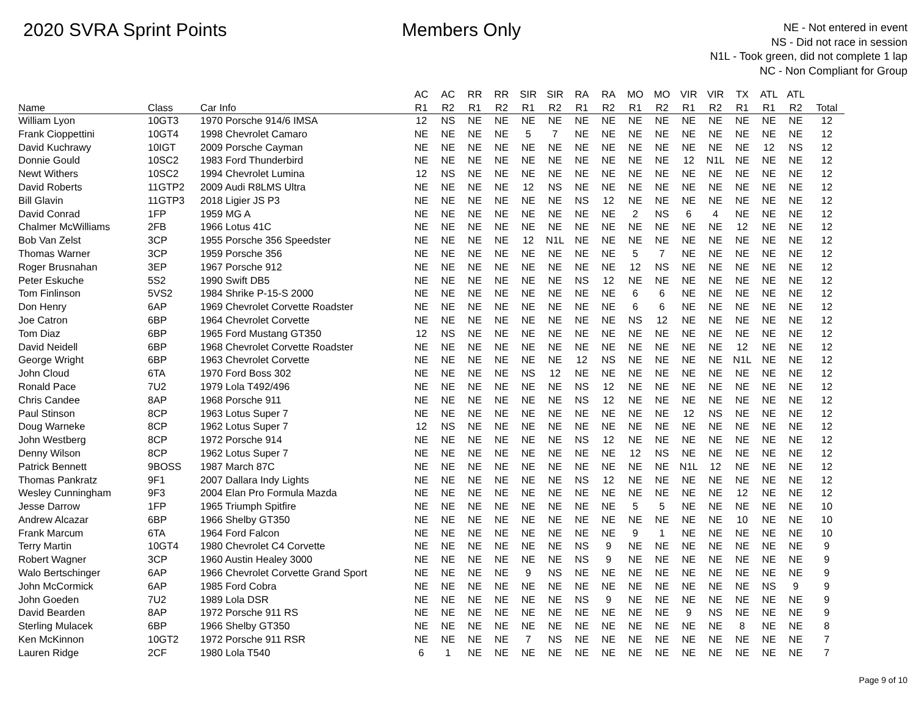2020 SVRA Sprint Points Members Only
NE - Not entered in event
NS - Did not race in session
N1L - Took green, did not complete 1 lap
NC - Non Compliant for Group
| | | | AC | AC | RR | RR | SIR | SIR | RA | RA | MO | MO | VIR | VIR | TX | ATL | ATL | |
| --- | --- | --- | --- | --- | --- | --- | --- | --- | --- | --- | --- | --- | --- | --- | --- | --- | --- | --- |
| Name | Class | Car Info | R1 | R2 | R1 | R2 | R1 | R2 | R1 | R2 | R1 | R2 | R1 | R2 | R1 | R1 | R2 | Total |
| William Lyon | 10GT3 | 1970 Porsche 914/6 IMSA | 12 | NS | NE | NE | NE | NE | NE | NE | NE | NE | NE | NE | NE | NE | NE | 12 |
| Frank Cioppettini | 10GT4 | 1998 Chevrolet Camaro | NE | NE | NE | NE | 5 | 7 | NE | NE | NE | NE | NE | NE | NE | NE | NE | 12 |
| David Kuchrawy | 10IGT | 2009 Porsche Cayman | NE | NE | NE | NE | NE | NE | NE | NE | NE | NE | NE | NE | NE | 12 | NS | 12 |
| Donnie Gould | 10SC2 | 1983 Ford Thunderbird | NE | NE | NE | NE | NE | NE | NE | NE | NE | NE | 12 | N1L | NE | NE | NE | 12 |
| Newt Withers | 10SC2 | 1994 Chevrolet Lumina | 12 | NS | NE | NE | NE | NE | NE | NE | NE | NE | NE | NE | NE | NE | NE | 12 |
| David Roberts | 11GTP2 | 2009 Audi R8LMS Ultra | NE | NE | NE | NE | 12 | NS | NE | NE | NE | NE | NE | NE | NE | NE | NE | 12 |
| Bill Glavin | 11GTP3 | 2018 Ligier JS P3 | NE | NE | NE | NE | NE | NE | NS | 12 | NE | NE | NE | NE | NE | NE | NE | 12 |
| David Conrad | 1FP | 1959 MG A | NE | NE | NE | NE | NE | NE | NE | NE | 2 | NS | 6 | 4 | NE | NE | NE | 12 |
| Chalmer McWilliams | 2FB | 1966 Lotus 41C | NE | NE | NE | NE | NE | NE | NE | NE | NE | NE | NE | NE | 12 | NE | NE | 12 |
| Bob Van Zelst | 3CP | 1955 Porsche 356 Speedster | NE | NE | NE | NE | 12 | N1L | NE | NE | NE | NE | NE | NE | NE | NE | NE | 12 |
| Thomas Warner | 3CP | 1959 Porsche 356 | NE | NE | NE | NE | NE | NE | NE | NE | 5 | 7 | NE | NE | NE | NE | NE | 12 |
| Roger Brusnahan | 3EP | 1967 Porsche 912 | NE | NE | NE | NE | NE | NE | NE | NE | 12 | NS | NE | NE | NE | NE | NE | 12 |
| Peter Eskuche | 5S2 | 1990 Swift DB5 | NE | NE | NE | NE | NE | NE | NS | 12 | NE | NE | NE | NE | NE | NE | NE | 12 |
| Tom Finlinson | 5VS2 | 1984 Shrike P-15-S 2000 | NE | NE | NE | NE | NE | NE | NE | NE | 6 | 6 | NE | NE | NE | NE | NE | 12 |
| Don Henry | 6AP | 1969 Chevrolet Corvette Roadster | NE | NE | NE | NE | NE | NE | NE | NE | 6 | 6 | NE | NE | NE | NE | NE | 12 |
| Joe Catron | 6BP | 1964 Chevrolet Corvette | NE | NE | NE | NE | NE | NE | NE | NE | NS | 12 | NE | NE | NE | NE | NE | 12 |
| Tom Diaz | 6BP | 1965 Ford Mustang GT350 | 12 | NS | NE | NE | NE | NE | NE | NE | NE | NE | NE | NE | NE | NE | NE | 12 |
| David Neidell | 6BP | 1968 Chevrolet Corvette Roadster | NE | NE | NE | NE | NE | NE | NE | NE | NE | NE | NE | NE | 12 | NE | NE | 12 |
| George Wright | 6BP | 1963 Chevrolet Corvette | NE | NE | NE | NE | NE | NE | 12 | NS | NE | NE | NE | NE | N1L | NE | NE | 12 |
| John Cloud | 6TA | 1970 Ford Boss 302 | NE | NE | NE | NE | NS | 12 | NE | NE | NE | NE | NE | NE | NE | NE | NE | 12 |
| Ronald Pace | 7U2 | 1979 Lola T492/496 | NE | NE | NE | NE | NE | NE | NS | 12 | NE | NE | NE | NE | NE | NE | NE | 12 |
| Chris Candee | 8AP | 1968 Porsche 911 | NE | NE | NE | NE | NE | NE | NS | 12 | NE | NE | NE | NE | NE | NE | NE | 12 |
| Paul Stinson | 8CP | 1963 Lotus Super 7 | NE | NE | NE | NE | NE | NE | NE | NE | NE | NE | 12 | NS | NE | NE | NE | 12 |
| Doug Warneke | 8CP | 1962 Lotus Super 7 | 12 | NS | NE | NE | NE | NE | NE | NE | NE | NE | NE | NE | NE | NE | NE | 12 |
| John Westberg | 8CP | 1972 Porsche 914 | NE | NE | NE | NE | NE | NE | NS | 12 | NE | NE | NE | NE | NE | NE | NE | 12 |
| Denny Wilson | 8CP | 1962 Lotus Super 7 | NE | NE | NE | NE | NE | NE | NE | NE | 12 | NS | NE | NE | NE | NE | NE | 12 |
| Patrick Bennett | 9BOSS | 1987 March 87C | NE | NE | NE | NE | NE | NE | NE | NE | NE | NE | N1L | 12 | NE | NE | NE | 12 |
| Thomas Pankratz | 9F1 | 2007 Dallara Indy Lights | NE | NE | NE | NE | NE | NE | NS | 12 | NE | NE | NE | NE | NE | NE | NE | 12 |
| Wesley Cunningham | 9F3 | 2004 Elan Pro Formula Mazda | NE | NE | NE | NE | NE | NE | NE | NE | NE | NE | NE | NE | 12 | NE | NE | 12 |
| Jesse Darrow | 1FP | 1965 Triumph Spitfire | NE | NE | NE | NE | NE | NE | NE | NE | 5 | 5 | NE | NE | NE | NE | NE | 10 |
| Andrew Alcazar | 6BP | 1966 Shelby GT350 | NE | NE | NE | NE | NE | NE | NE | NE | NE | NE | NE | NE | 10 | NE | NE | 10 |
| Frank Marcum | 6TA | 1964 Ford Falcon | NE | NE | NE | NE | NE | NE | NE | NE | 9 | 1 | NE | NE | NE | NE | NE | 10 |
| Terry Martin | 10GT4 | 1980 Chevrolet C4 Corvette | NE | NE | NE | NE | NE | NE | NS | 9 | NE | NE | NE | NE | NE | NE | NE | 9 |
| Robert Wagner | 3CP | 1960 Austin Healey 3000 | NE | NE | NE | NE | NE | NE | NS | 9 | NE | NE | NE | NE | NE | NE | NE | 9 |
| Walo Bertschinger | 6AP | 1966 Chevrolet Corvette Grand Sport | NE | NE | NE | NE | 9 | NS | NE | NE | NE | NE | NE | NE | NE | NE | NE | 9 |
| John McCormick | 6AP | 1985 Ford Cobra | NE | NE | NE | NE | NE | NE | NE | NE | NE | NE | NE | NE | NE | NS | 9 | 9 |
| John Goeden | 7U2 | 1989 Lola DSR | NE | NE | NE | NE | NE | NE | NS | 9 | NE | NE | NE | NE | NE | NE | NE | 9 |
| David Bearden | 8AP | 1972 Porsche 911 RS | NE | NE | NE | NE | NE | NE | NE | NE | NE | NE | 9 | NS | NE | NE | NE | 9 |
| Sterling Mulacek | 6BP | 1966 Shelby GT350 | NE | NE | NE | NE | NE | NE | NE | NE | NE | NE | NE | NE | 8 | NE | NE | 8 |
| Ken McKinnon | 10GT2 | 1972 Porsche 911 RSR | NE | NE | NE | NE | 7 | NS | NE | NE | NE | NE | NE | NE | NE | NE | NE | 7 |
| Lauren Ridge | 2CF | 1980 Lola T540 | 6 | 1 | NE | NE | NE | NE | NE | NE | NE | NE | NE | NE | NE | NE | NE | 7 |
Page 9 of 10